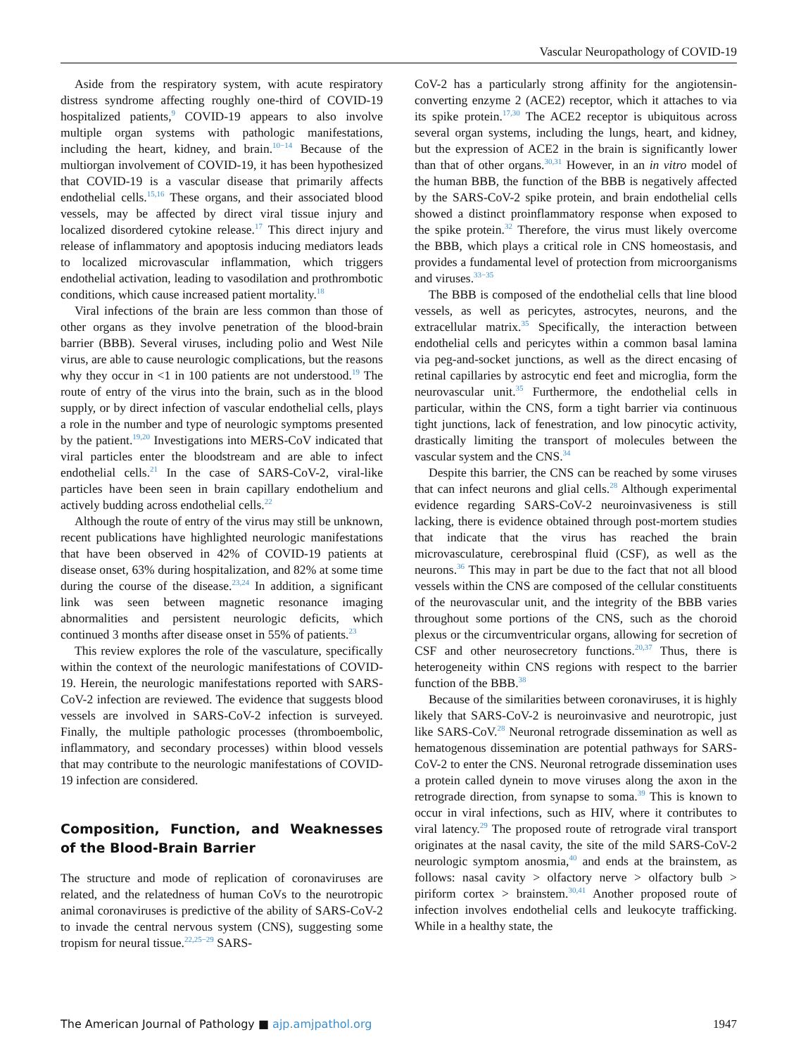Vascular Neuropathology of COVID-19
Aside from the respiratory system, with acute respiratory distress syndrome affecting roughly one-third of COVID-19 hospitalized patients,<sup>9</sup> COVID-19 appears to also involve multiple organ systems with pathologic manifestations, including the heart, kidney, and brain.<sup>10−14</sup> Because of the multiorgan involvement of COVID-19, it has been hypothesized that COVID-19 is a vascular disease that primarily affects endothelial cells.<sup>15,16</sup> These organs, and their associated blood vessels, may be affected by direct viral tissue injury and localized disordered cytokine release.<sup>17</sup> This direct injury and release of inflammatory and apoptosis inducing mediators leads to localized microvascular inflammation, which triggers endothelial activation, leading to vasodilation and prothrombotic conditions, which cause increased patient mortality.<sup>18</sup>
Viral infections of the brain are less common than those of other organs as they involve penetration of the blood-brain barrier (BBB). Several viruses, including polio and West Nile virus, are able to cause neurologic complications, but the reasons why they occur in <1 in 100 patients are not understood.<sup>19</sup> The route of entry of the virus into the brain, such as in the blood supply, or by direct infection of vascular endothelial cells, plays a role in the number and type of neurologic symptoms presented by the patient.<sup>19,20</sup> Investigations into MERS-CoV indicated that viral particles enter the bloodstream and are able to infect endothelial cells.<sup>21</sup> In the case of SARS-CoV-2, viral-like particles have been seen in brain capillary endothelium and actively budding across endothelial cells.<sup>22</sup>
Although the route of entry of the virus may still be unknown, recent publications have highlighted neurologic manifestations that have been observed in 42% of COVID-19 patients at disease onset, 63% during hospitalization, and 82% at some time during the course of the disease.<sup>23,24</sup> In addition, a significant link was seen between magnetic resonance imaging abnormalities and persistent neurologic deficits, which continued 3 months after disease onset in 55% of patients.<sup>23</sup>
This review explores the role of the vasculature, specifically within the context of the neurologic manifestations of COVID-19. Herein, the neurologic manifestations reported with SARS-CoV-2 infection are reviewed. The evidence that suggests blood vessels are involved in SARS-CoV-2 infection is surveyed. Finally, the multiple pathologic processes (thromboembolic, inflammatory, and secondary processes) within blood vessels that may contribute to the neurologic manifestations of COVID-19 infection are considered.
Composition, Function, and Weaknesses of the Blood-Brain Barrier
The structure and mode of replication of coronaviruses are related, and the relatedness of human CoVs to the neurotropic animal coronaviruses is predictive of the ability of SARS-CoV-2 to invade the central nervous system (CNS), suggesting some tropism for neural tissue.<sup>22,25−29</sup> SARS-
CoV-2 has a particularly strong affinity for the angiotensin-converting enzyme 2 (ACE2) receptor, which it attaches to via its spike protein.<sup>17,30</sup> The ACE2 receptor is ubiquitous across several organ systems, including the lungs, heart, and kidney, but the expression of ACE2 in the brain is significantly lower than that of other organs.<sup>30,31</sup> However, in an in vitro model of the human BBB, the function of the BBB is negatively affected by the SARS-CoV-2 spike protein, and brain endothelial cells showed a distinct proinflammatory response when exposed to the spike protein.<sup>32</sup> Therefore, the virus must likely overcome the BBB, which plays a critical role in CNS homeostasis, and provides a fundamental level of protection from microorganisms and viruses.<sup>33−35</sup>
The BBB is composed of the endothelial cells that line blood vessels, as well as pericytes, astrocytes, neurons, and the extracellular matrix.<sup>35</sup> Specifically, the interaction between endothelial cells and pericytes within a common basal lamina via peg-and-socket junctions, as well as the direct encasing of retinal capillaries by astrocytic end feet and microglia, form the neurovascular unit.<sup>35</sup> Furthermore, the endothelial cells in particular, within the CNS, form a tight barrier via continuous tight junctions, lack of fenestration, and low pinocytic activity, drastically limiting the transport of molecules between the vascular system and the CNS.<sup>34</sup>
Despite this barrier, the CNS can be reached by some viruses that can infect neurons and glial cells.<sup>28</sup> Although experimental evidence regarding SARS-CoV-2 neuroinvasiveness is still lacking, there is evidence obtained through post-mortem studies that indicate that the virus has reached the brain microvasculature, cerebrospinal fluid (CSF), as well as the neurons.<sup>36</sup> This may in part be due to the fact that not all blood vessels within the CNS are composed of the cellular constituents of the neurovascular unit, and the integrity of the BBB varies throughout some portions of the CNS, such as the choroid plexus or the circumventricular organs, allowing for secretion of CSF and other neurosecretory functions.<sup>20,37</sup> Thus, there is heterogeneity within CNS regions with respect to the barrier function of the BBB.<sup>38</sup>
Because of the similarities between coronaviruses, it is highly likely that SARS-CoV-2 is neuroinvasive and neurotropic, just like SARS-CoV.<sup>28</sup> Neuronal retrograde dissemination as well as hematogenous dissemination are potential pathways for SARS-CoV-2 to enter the CNS. Neuronal retrograde dissemination uses a protein called dynein to move viruses along the axon in the retrograde direction, from synapse to soma.<sup>39</sup> This is known to occur in viral infections, such as HIV, where it contributes to viral latency.<sup>29</sup> The proposed route of retrograde viral transport originates at the nasal cavity, the site of the mild SARS-CoV-2 neurologic symptom anosmia,<sup>40</sup> and ends at the brainstem, as follows: nasal cavity > olfactory nerve > olfactory bulb > piriform cortex > brainstem.<sup>30,41</sup> Another proposed route of infection involves endothelial cells and leukocyte trafficking. While in a healthy state, the
The American Journal of Pathology ■ ajp.amjpathol.org 1947